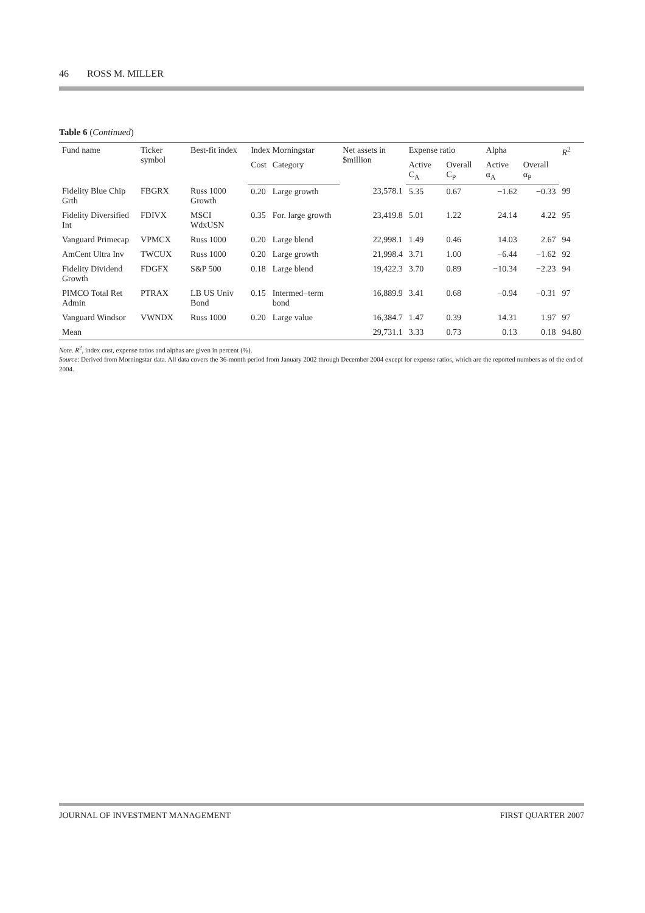46 ROSS M. MILLER
Table 6 (Continued)
| Fund name | Ticker symbol | Best-fit index | Index Morningstar | | Net assets in $million | Expense ratio | | Alpha | | R<sup>2</sup> |
| --- | --- | --- | --- | --- | --- | --- | --- | --- | --- | --- |
| | | | Cost | Category | | Active C<sub>A</sub> | Overall C<sub>P</sub> | Active α<sub>A</sub> | Overall α<sub>P</sub> | |
| Fidelity Blue Chip Grth | FBGRX | Russ 1000 Growth | 0.20 | Large growth | 23,578.1 | 5.35 | 0.67 | −1.62 | −0.33 | 99 |
| Fidelity Diversified Int | FDIVX | MSCI WdxUSN | 0.35 | For. large growth | 23,419.8 | 5.01 | 1.22 | 24.14 | 4.22 | 95 |
| Vanguard Primecap | VPMCX | Russ 1000 | 0.20 | Large blend | 22,998.1 | 1.49 | 0.46 | 14.03 | 2.67 | 94 |
| AmCent Ultra Inv | TWCUX | Russ 1000 | 0.20 | Large growth | 21,998.4 | 3.71 | 1.00 | −6.44 | −1.62 | 92 |
| Fidelity Dividend Growth | FDGFX | S&P 500 | 0.18 | Large blend | 19,422.3 | 3.70 | 0.89 | −10.34 | −2.23 | 94 |
| PIMCO Total Ret Admin | PTRAX | LB US Univ Bond | 0.15 | Intermed−term bond | 16,889.9 | 3.41 | 0.68 | −0.94 | −0.31 | 97 |
| Vanguard Windsor | VWNDX | Russ 1000 | 0.20 | Large value | 16,384.7 | 1.47 | 0.39 | 14.31 | 1.97 | 97 |
| Mean | | | | | 29,731.1 | 3.33 | 0.73 | 0.13 | 0.18 | 94.80 |
Note. R<sup>2</sup>, index cost, expense ratios and alphas are given in percent (%).
Source: Derived from Morningstar data. All data covers the 36-month period from January 2002 through December 2004 except for expense ratios, which are the reported numbers as of the end of 2004.
JOURNAL OF INVESTMENT MANAGEMENT FIRST QUARTER 2007